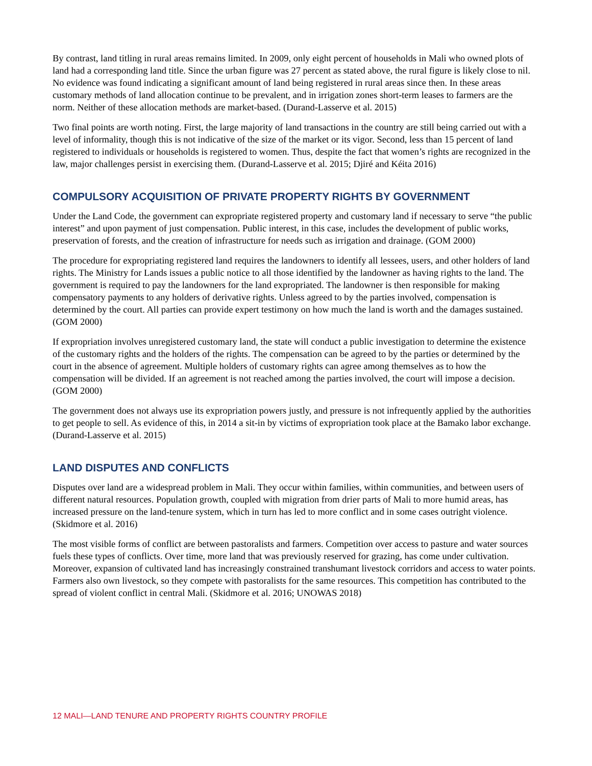By contrast, land titling in rural areas remains limited. In 2009, only eight percent of households in Mali who owned plots of land had a corresponding land title. Since the urban figure was 27 percent as stated above, the rural figure is likely close to nil. No evidence was found indicating a significant amount of land being registered in rural areas since then. In these areas customary methods of land allocation continue to be prevalent, and in irrigation zones short-term leases to farmers are the norm. Neither of these allocation methods are market-based. (Durand-Lasserve et al. 2015)
Two final points are worth noting. First, the large majority of land transactions in the country are still being carried out with a level of informality, though this is not indicative of the size of the market or its vigor. Second, less than 15 percent of land registered to individuals or households is registered to women. Thus, despite the fact that women’s rights are recognized in the law, major challenges persist in exercising them. (Durand-Lasserve et al. 2015; Djiré and Kéita 2016)
COMPULSORY ACQUISITION OF PRIVATE PROPERTY RIGHTS BY GOVERNMENT
Under the Land Code, the government can expropriate registered property and customary land if necessary to serve “the public interest” and upon payment of just compensation. Public interest, in this case, includes the development of public works, preservation of forests, and the creation of infrastructure for needs such as irrigation and drainage. (GOM 2000)
The procedure for expropriating registered land requires the landowners to identify all lessees, users, and other holders of land rights. The Ministry for Lands issues a public notice to all those identified by the landowner as having rights to the land. The government is required to pay the landowners for the land expropriated. The landowner is then responsible for making compensatory payments to any holders of derivative rights. Unless agreed to by the parties involved, compensation is determined by the court. All parties can provide expert testimony on how much the land is worth and the damages sustained. (GOM 2000)
If expropriation involves unregistered customary land, the state will conduct a public investigation to determine the existence of the customary rights and the holders of the rights. The compensation can be agreed to by the parties or determined by the court in the absence of agreement. Multiple holders of customary rights can agree among themselves as to how the compensation will be divided. If an agreement is not reached among the parties involved, the court will impose a decision. (GOM 2000)
The government does not always use its expropriation powers justly, and pressure is not infrequently applied by the authorities to get people to sell. As evidence of this, in 2014 a sit-in by victims of expropriation took place at the Bamako labor exchange. (Durand-Lasserve et al. 2015)
LAND DISPUTES AND CONFLICTS
Disputes over land are a widespread problem in Mali. They occur within families, within communities, and between users of different natural resources. Population growth, coupled with migration from drier parts of Mali to more humid areas, has increased pressure on the land-tenure system, which in turn has led to more conflict and in some cases outright violence. (Skidmore et al. 2016)
The most visible forms of conflict are between pastoralists and farmers. Competition over access to pasture and water sources fuels these types of conflicts. Over time, more land that was previously reserved for grazing, has come under cultivation. Moreover, expansion of cultivated land has increasingly constrained transhumant livestock corridors and access to water points. Farmers also own livestock, so they compete with pastoralists for the same resources. This competition has contributed to the spread of violent conflict in central Mali. (Skidmore et al. 2016; UNOWAS 2018)
12 MALI—LAND TENURE AND PROPERTY RIGHTS COUNTRY PROFILE